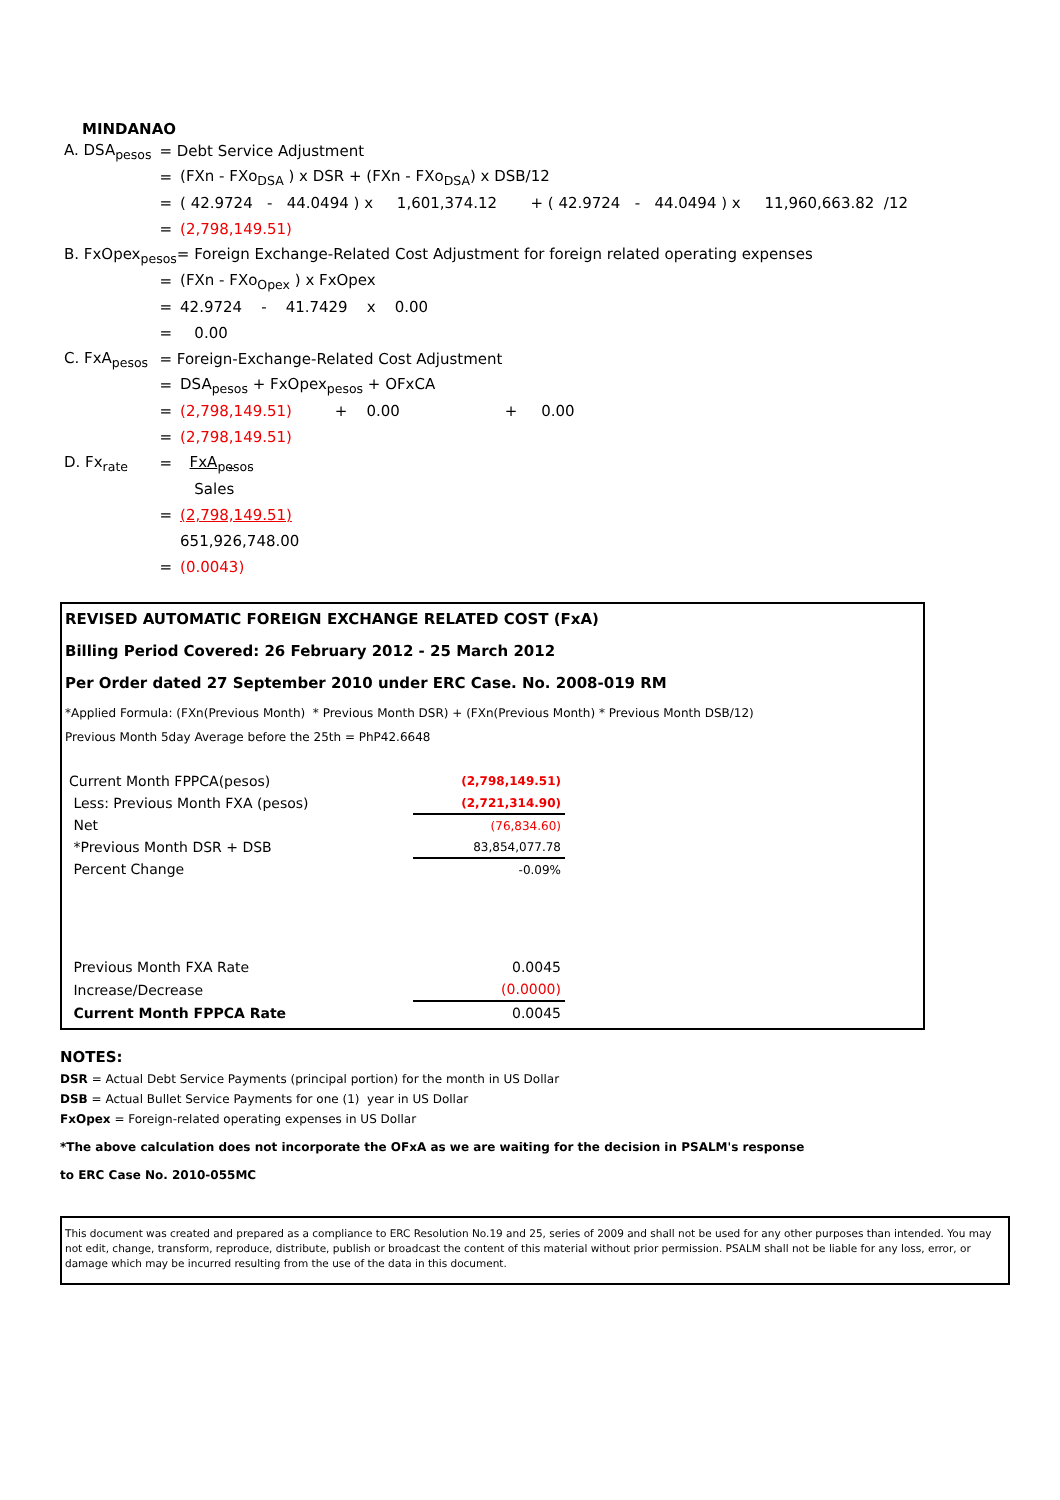MINDANAO
| A. DSA<sub>pesos</sub> | = Debt Service Adjustment | |
| | = | (FXn - FXo<sub>DSA</sub> ) x DSR + (FXn - FXo<sub>DSA</sub>) x DSB/12 |
| | = | ( 42.9724 - 44.0494 ) x 1,601,374.12 + ( 42.9724 - 44.0494 ) x 11,960,663.82 /12 |
| | = | (2,798,149.51) |
| B. FxOpex<sub>pesos</sub>= Foreign Exchange-Related Cost Adjustment for foreign related operating expenses | | |
| | = | (FXn - FXo<sub>Opex</sub> ) x FxOpex |
| | = | 42.9724 - 41.7429 x 0.00 |
| | = | 0.00 |
| C. FxA<sub>pesos</sub> | = Foreign-Exchange-Related Cost Adjustment | |
| | = | DSA<sub>pesos</sub> + FxOpex<sub>pesos</sub> + OFxCA |
| | = | (2,798,149.51) + 0.00 + 0.00 |
| | = | (2,798,149.51) |
| D. Fx<sub>rate</sub> | = | FxA<sub>pesos</sub> |
| | | Sales |
| | = | (2,798,149.51) |
| | | 651,926,748.00 |
| | = | (0.0043) |
REVISED AUTOMATIC FOREIGN EXCHANGE RELATED COST (FxA)
Billing Period Covered: 26 February 2012 - 25 March 2012
Per Order dated 27 September 2010 under ERC Case. No. 2008-019 RM
*Applied Formula: (FXn(Previous Month) * Previous Month DSR) + (FXn(Previous Month) * Previous Month DSB/12)
Previous Month 5day Average before the 25th = PhP42.6648
| Current Month FPPCA(pesos) | (2,798,149.51) |
| Less: Previous Month FXA (pesos) | (2,721,314.90) |
| Net | (76,834.60) |
| *Previous Month DSR + DSB | 83,854,077.78 |
| Percent Change | -0.09% |
| Previous Month FXA Rate | 0.0045 |
| Increase/Decrease | (0.0000) |
| Current Month FPPCA Rate | 0.0045 |
NOTES:
DSR = Actual Debt Service Payments (principal portion) for the month in US Dollar
DSB = Actual Bullet Service Payments for one (1) year in US Dollar
FxOpex = Foreign-related operating expenses in US Dollar
*The above calculation does not incorporate the OFxA as we are waiting for the decision in PSALM's response
to ERC Case No. 2010-055MC
This document was created and prepared as a compliance to ERC Resolution No.19 and 25, series of 2009 and shall not be used for any other purposes than intended. You may not edit, change, transform, reproduce, distribute, publish or broadcast the content of this material without prior permission. PSALM shall not be liable for any loss, error, or damage which may be incurred resulting from the use of the data in this document.